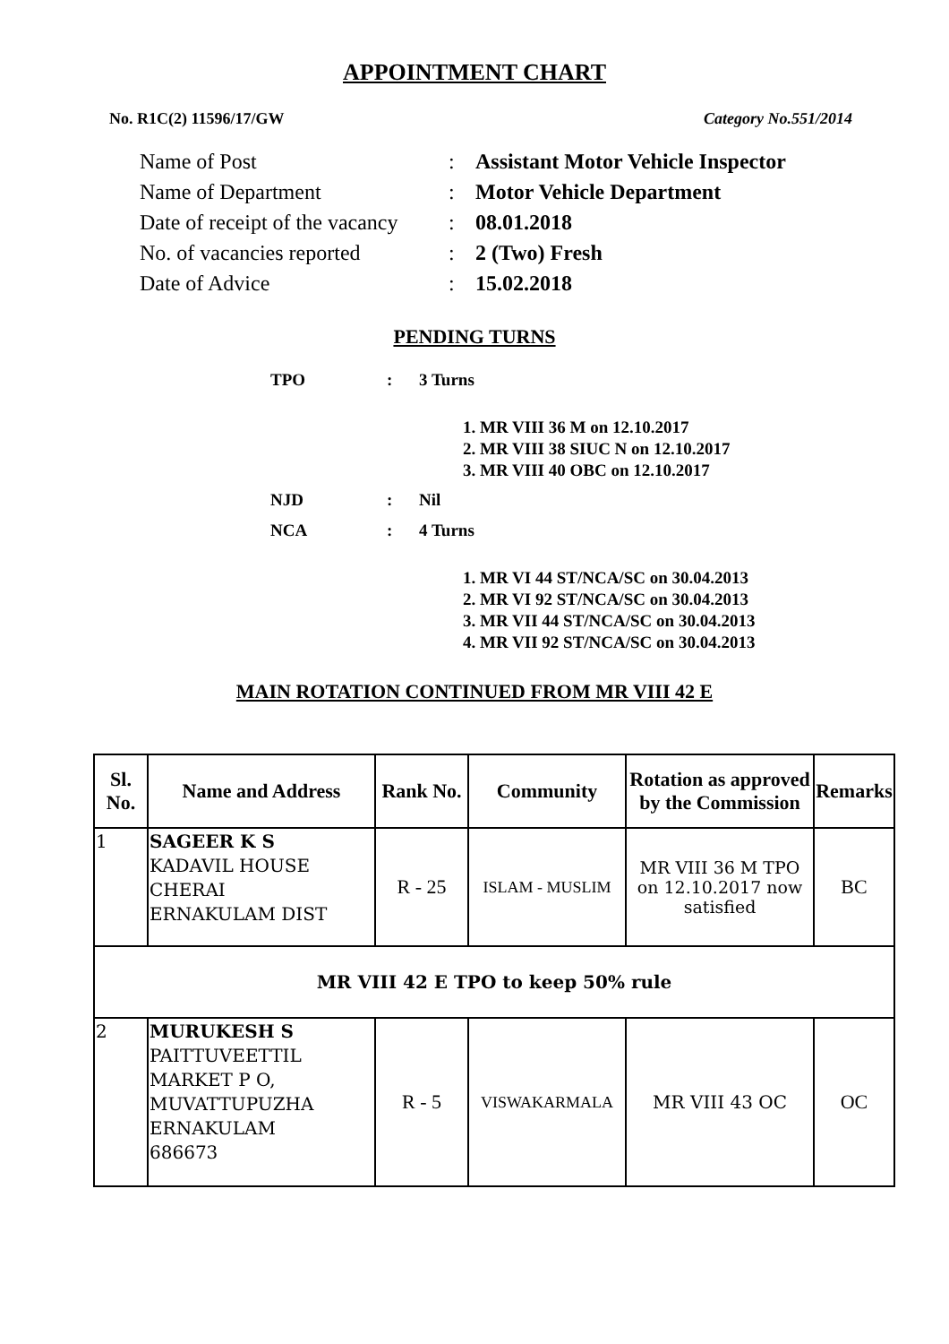APPOINTMENT CHART
No. R1C(2) 11596/17/GW Category No.551/2014
Name of Post: Assistant Motor Vehicle Inspector
Name of Department: Motor Vehicle Department
Date of receipt of the vacancy: 08.01.2018
No. of vacancies reported: 2 (Two) Fresh
Date of Advice: 15.02.2018
PENDING TURNS
TPO: 3 Turns
1. MR VIII 36 M on 12.10.2017
2. MR VIII 38 SIUC N on 12.10.2017
3. MR VIII 40 OBC on 12.10.2017
NJD: Nil
NCA: 4 Turns
1. MR VI 44 ST/NCA/SC on 30.04.2013
2. MR VI 92 ST/NCA/SC on 30.04.2013
3. MR VII 44 ST/NCA/SC on 30.04.2013
4. MR VII 92 ST/NCA/SC on 30.04.2013
MAIN ROTATION CONTINUED FROM MR VIII 42 E
| Sl. No. | Name and Address | Rank No. | Community | Rotation as approved by the Commission | Remarks |
| --- | --- | --- | --- | --- | --- |
| 1 | SAGEER K S KADAVIL HOUSE CHERAI ERNAKULAM DIST | R - 25 | ISLAM - MUSLIM | MR VIII 36 M TPO on 12.10.2017 now satisfied | BC |
| MR VIII 42 E TPO to keep 50% rule | | | | | |
| 2 | MURUKESH S PAITTUVEETTIL MARKET P O, MUVATTUPUZHA ERNAKULAM 686673 | R - 5 | VISWAKARMALA | MR VIII 43 OC | OC |